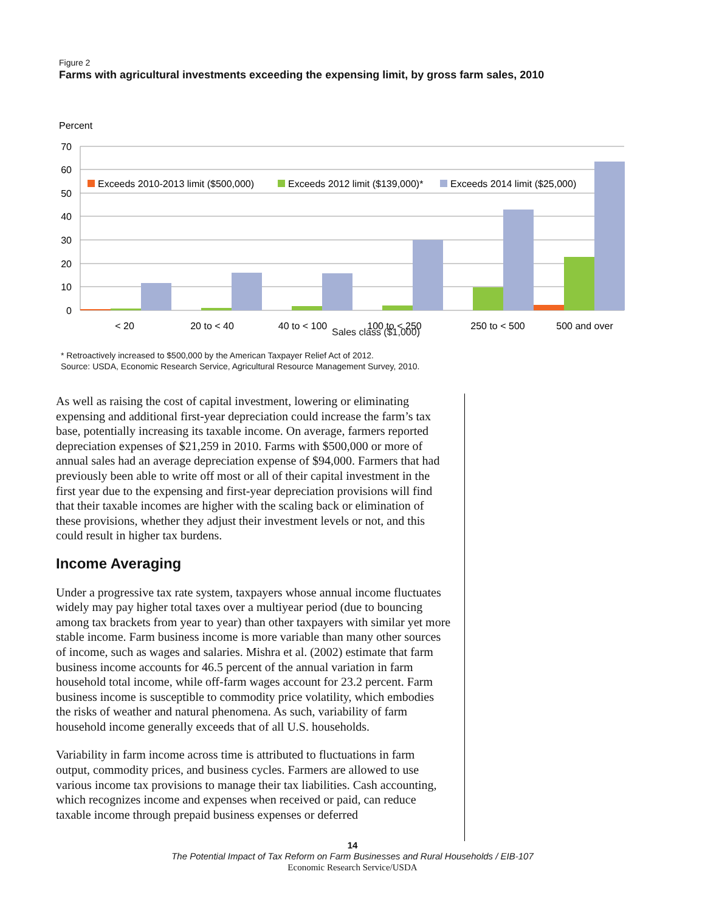Figure 2
Farms with agricultural investments exceeding the expensing limit, by gross farm sales, 2010
Percent
70
60
50
40
30
20
10
0
Exceeds 2010-2013 limit ($500,000)
Exceeds 2012 limit ($139,000)*
Exceeds 2014 limit ($25,000)
< 20
20 to < 40
40 to < 100
100 to < 250
250 to < 500
500 and over
Sales class ($1,000)
* Retroactively increased to $500,000 by the American Taxpayer Relief Act of 2012.
Source: USDA, Economic Research Service, Agricultural Resource Management Survey, 2010.
As well as raising the cost of capital investment, lowering or eliminating expensing and additional first-year depreciation could increase the farm’s tax base, potentially increasing its taxable income. On average, farmers reported depreciation expenses of $21,259 in 2010. Farms with $500,000 or more of annual sales had an average depreciation expense of $94,000. Farmers that had previously been able to write off most or all of their capital investment in the first year due to the expensing and first-year depreciation provisions will find that their taxable incomes are higher with the scaling back or elimination of these provisions, whether they adjust their investment levels or not, and this could result in higher tax burdens.
Income Averaging
Under a progressive tax rate system, taxpayers whose annual income fluctuates widely may pay higher total taxes over a multiyear period (due to bouncing among tax brackets from year to year) than other taxpayers with similar yet more stable income. Farm business income is more variable than many other sources of income, such as wages and salaries. Mishra et al. (2002) estimate that farm business income accounts for 46.5 percent of the annual variation in farm household total income, while off-farm wages account for 23.2 percent. Farm business income is susceptible to commodity price volatility, which embodies the risks of weather and natural phenomena. As such, variability of farm household income generally exceeds that of all U.S. households.
Variability in farm income across time is attributed to fluctuations in farm output, commodity prices, and business cycles. Farmers are allowed to use various income tax provisions to manage their tax liabilities. Cash accounting, which recognizes income and expenses when received or paid, can reduce taxable income through prepaid business expenses or deferred
14
The Potential Impact of Tax Reform on Farm Businesses and Rural Households / EIB-107
Economic Research Service/USDA